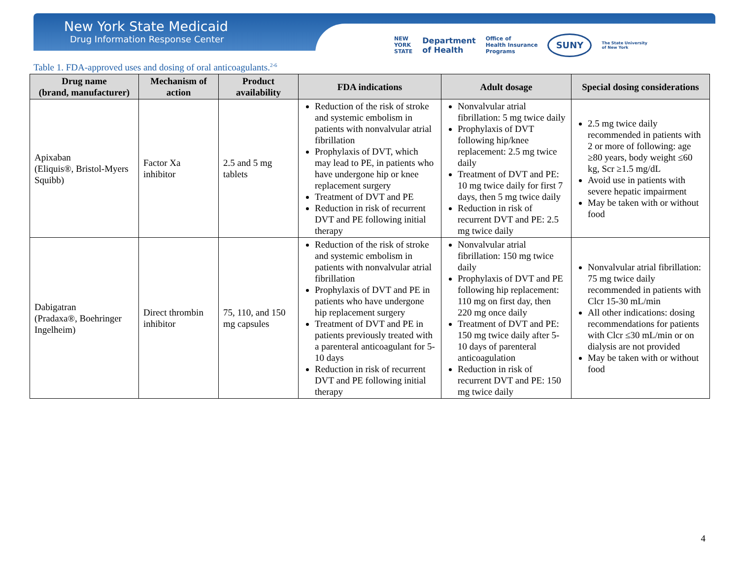New York State Medicaid
Drug Information Response Center
NEW
YORK
STATE Department
of Health Office of
Health Insurance
Programs SUNY The State University
of New York
Table 1. FDA-approved uses and dosing of oral anticoagulants.<sup>2-6</sup>
| Drug name (brand, manufacturer) | Mechanism of action | Product availability | FDA indications | Adult dosage | Special dosing considerations |
| --- | --- | --- | --- | --- | --- |
| Apixaban (Eliquis®, Bristol-Myers Squibb) | Factor Xa inhibitor | 2.5 and 5 mg tablets | Reduction of the risk of stroke and systemic embolism in patients with nonvalvular atrial fibrillation Prophylaxis of DVT, which may lead to PE, in patients who have undergone hip or knee replacement surgery Treatment of DVT and PE Reduction in risk of recurrent DVT and PE following initial therapy | Nonvalvular atrial fibrillation: 5 mg twice daily Prophylaxis of DVT following hip/knee replacement: 2.5 mg twice daily Treatment of DVT and PE: 10 mg twice daily for first 7 days, then 5 mg twice daily Reduction in risk of recurrent DVT and PE: 2.5 mg twice daily | 2.5 mg twice daily recommended in patients with 2 or more of following: age ≥80 years, body weight ≤60 kg, Scr ≥1.5 mg/dL Avoid use in patients with severe hepatic impairment May be taken with or without food |
| Dabigatran (Pradaxa®, Boehringer Ingelheim) | Direct thrombin inhibitor | 75, 110, and 150 mg capsules | Reduction of the risk of stroke and systemic embolism in patients with nonvalvular atrial fibrillation Prophylaxis of DVT and PE in patients who have undergone hip replacement surgery Treatment of DVT and PE in patients previously treated with a parenteral anticoagulant for 5-10 days Reduction in risk of recurrent DVT and PE following initial therapy | Nonvalvular atrial fibrillation: 150 mg twice daily Prophylaxis of DVT and PE following hip replacement: 110 mg on first day, then 220 mg once daily Treatment of DVT and PE: 150 mg twice daily after 5-10 days of parenteral anticoagulation Reduction in risk of recurrent DVT and PE: 150 mg twice daily | Nonvalvular atrial fibrillation: 75 mg twice daily recommended in patients with Clcr 15-30 mL/min All other indications: dosing recommendations for patients with Clcr ≤30 mL/min or on dialysis are not provided May be taken with or without food |
4